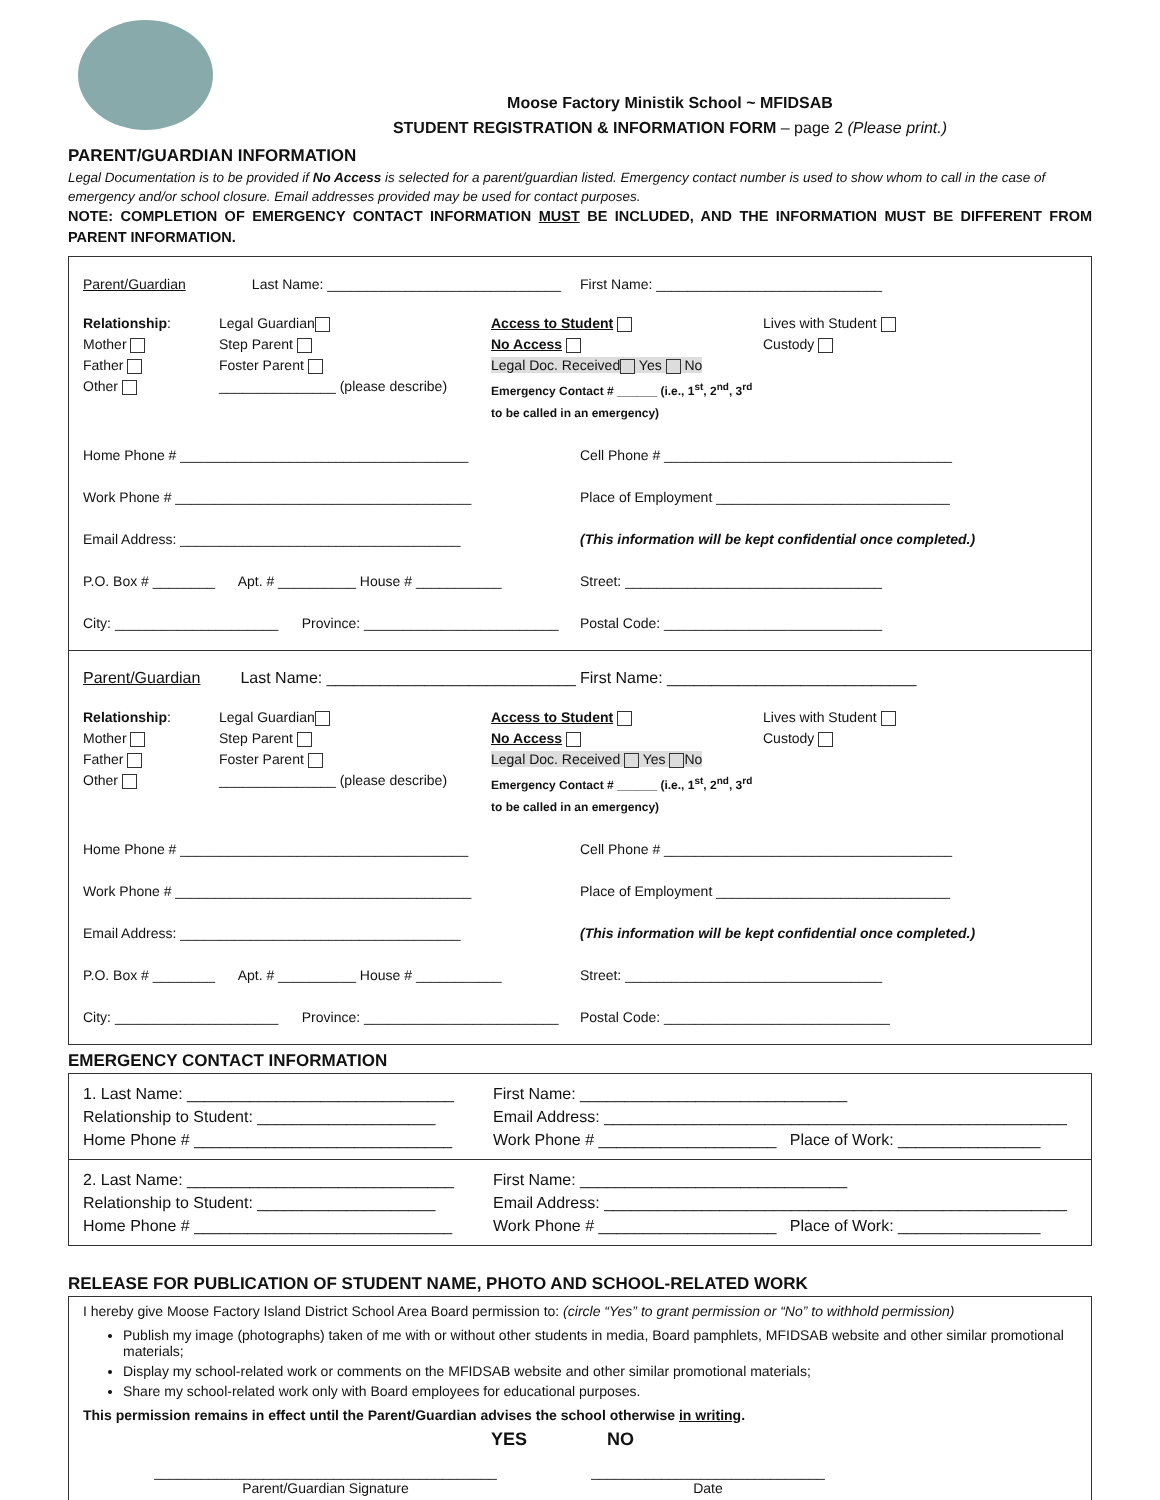Moose Factory Ministik School ~ MFIDSAB
STUDENT REGISTRATION & INFORMATION FORM – page 2 (Please print.)
PARENT/GUARDIAN INFORMATION
Legal Documentation is to be provided if No Access is selected for a parent/guardian listed. Emergency contact number is used to show whom to call in the case of emergency and/or school closure. Email addresses provided may be used for contact purposes.
NOTE: COMPLETION OF EMERGENCY CONTACT INFORMATION MUST BE INCLUDED, AND THE INFORMATION MUST BE DIFFERENT FROM PARENT INFORMATION.
Parent/Guardian Last Name: ______________________________
First Name: _____________________________
Relationship:
Mother
Father
Other
Legal Guardian
Step Parent
Foster Parent
_______________ (please describe)
Access to Student
No Access
Legal Doc. Received Yes No
Emergency Contact # ______ (i.e., 1<sup>st</sup>, 2<sup>nd</sup>, 3<sup>rd</sup> to be called in an emergency)
Lives with Student
Custody
Home Phone # _____________________________________
Cell Phone # _____________________________________
Work Phone # ______________________________________
Place of Employment ______________________________
Email Address: ____________________________________
(This information will be kept confidential once completed.)
P.O. Box # ________ Apt. # __________ House # ___________
Street: _________________________________
City: _____________________ Province: _________________________
Postal Code: ____________________________
Parent/Guardian Last Name: ____________________________
First Name: ____________________________
Relationship:
Mother
Father
Other
Legal Guardian
Step Parent
Foster Parent
_______________ (please describe)
Access to Student
No Access
Legal Doc. Received Yes No
Emergency Contact # ______ (i.e., 1<sup>st</sup>, 2<sup>nd</sup>, 3<sup>rd</sup> to be called in an emergency)
Lives with Student
Custody
Home Phone # _____________________________________
Cell Phone # _____________________________________
Work Phone # ______________________________________
Place of Employment ______________________________
Email Address: ____________________________________
(This information will be kept confidential once completed.)
P.O. Box # ________ Apt. # __________ House # ___________
Street: _________________________________
City: _____________________ Province: _________________________
Postal Code: _____________________________
EMERGENCY CONTACT INFORMATION
1. Last Name: ______________________________
Relationship to Student: ____________________
Home Phone # _____________________________
First Name: ______________________________
Email Address: ____________________________________________________
Work Phone # ____________________ Place of Work: ________________
2. Last Name: ______________________________
Relationship to Student: ____________________
Home Phone # _____________________________
First Name: ______________________________
Email Address: ____________________________________________________
Work Phone # ____________________ Place of Work: ________________
RELEASE FOR PUBLICATION OF STUDENT NAME, PHOTO AND SCHOOL-RELATED WORK
I hereby give Moose Factory Island District School Area Board permission to: (circle “Yes” to grant permission or “No” to withhold permission)
Publish my image (photographs) taken of me with or without other students in media, Board pamphlets, MFIDSAB website and other similar promotional materials;
Display my school-related work or comments on the MFIDSAB website and other similar promotional materials;
Share my school-related work only with Board employees for educational purposes.
This permission remains in effect until the Parent/Guardian advises the school otherwise in writing.
YES NO
____________________________________________
Parent/Guardian Signature
______________________________
Date